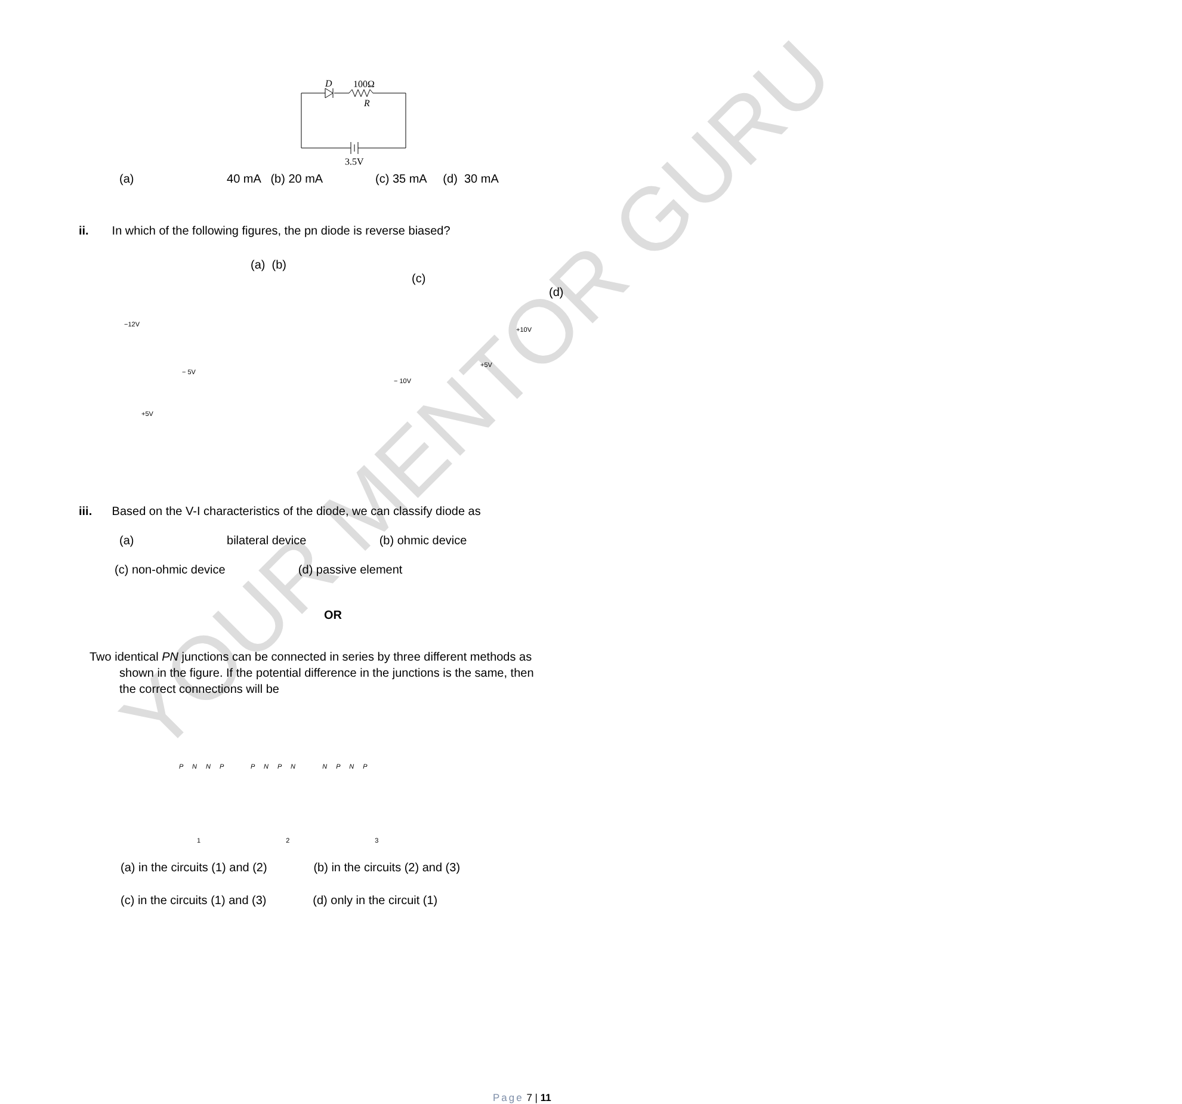YOUR MENTOR GURU
D
100Ω
R
3.5V
(a) 40 mA (b) 20 mA (c) 35 mA (d) 30 mA
ii. In which of the following figures, the pn diode is reverse biased?
(a) (b)
(c)
(d)
−12V
− 5V
− 10V
+10V
+5V
+5V
iii. Based on the V-I characteristics of the diode, we can classify diode as
(a) bilateral device (b) ohmic device
(c) non-ohmic device (d) passive element
OR
Two identical PN junctions can be connected in series by three different methods as
shown in the figure. If the potential difference in the junctions is the same, then
the correct connections will be
P N N P P N P N N P N P
1 2 3
(a) in the circuits (1) and (2) (b) in the circuits (2) and (3)
(c) in the circuits (1) and (3) (d) only in the circuit (1)
Page 7 | 11